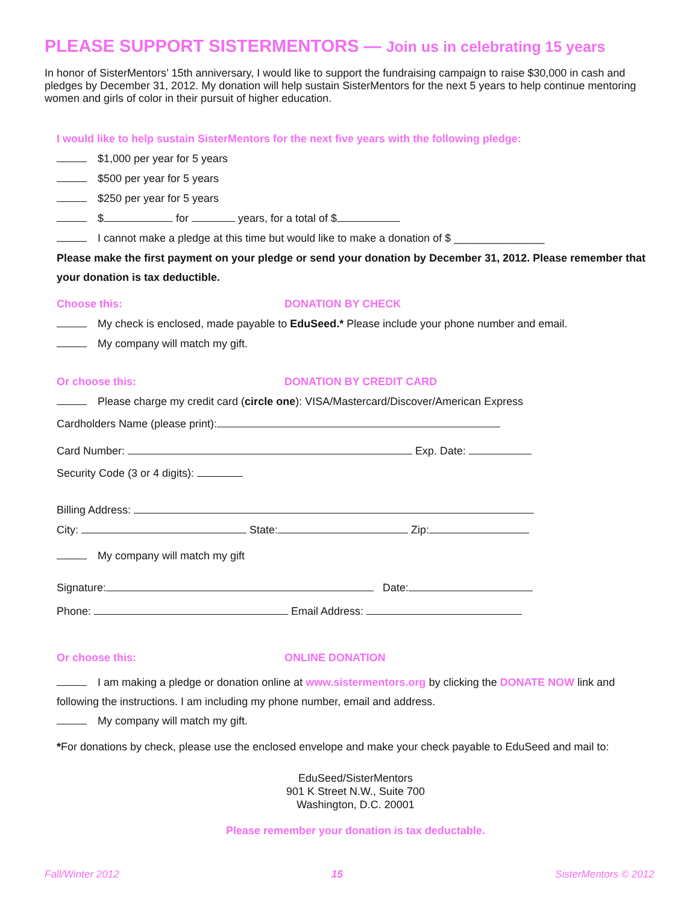PLEASE SUPPORT SISTERMENTORS — Join us in celebrating 15 years
In honor of SisterMentors’ 15th anniversary, I would like to support the fundraising campaign to raise $30,000 in cash and pledges by December 31, 2012. My donation will help sustain SisterMentors for the next 5 years to help continue mentoring women and girls of color in their pursuit of higher education.
I would like to help sustain SisterMentors for the next five years with the following pledge:
$1,000 per year for 5 years
$500 per year for 5 years
$250 per year for 5 years
$ for years, for a total of $
I cannot make a pledge at this time but would like to make a donation of $ _______________
Please make the first payment on your pledge or send your donation by December 31, 2012. Please remember that your donation is tax deductible.
Choose this: DONATION BY CHECK
My check is enclosed, made payable to EduSeed.* Please include your phone number and email.
My company will match my gift.
Or choose this: DONATION BY CREDIT CARD
Please charge my credit card (circle one): VISA/Mastercard/Discover/American Express
Cardholders Name (please print):
Card Number: Exp. Date:
Security Code (3 or 4 digits):
Billing Address:
City: State: Zip:
My company will match my gift
Signature: Date:
Phone: Email Address:
Or choose this: ONLINE DONATION
I am making a pledge or donation online at www.sistermentors.org by clicking the DONATE NOW link and following the instructions. I am including my phone number, email and address.
My company will match my gift.
*For donations by check, please use the enclosed envelope and make your check payable to EduSeed and mail to:
EduSeed/SisterMentors
901 K Street N.W., Suite 700
Washington, D.C. 20001
Please remember your donation is tax deductable.
Fall/Winter 2012 15 SisterMentors © 2012